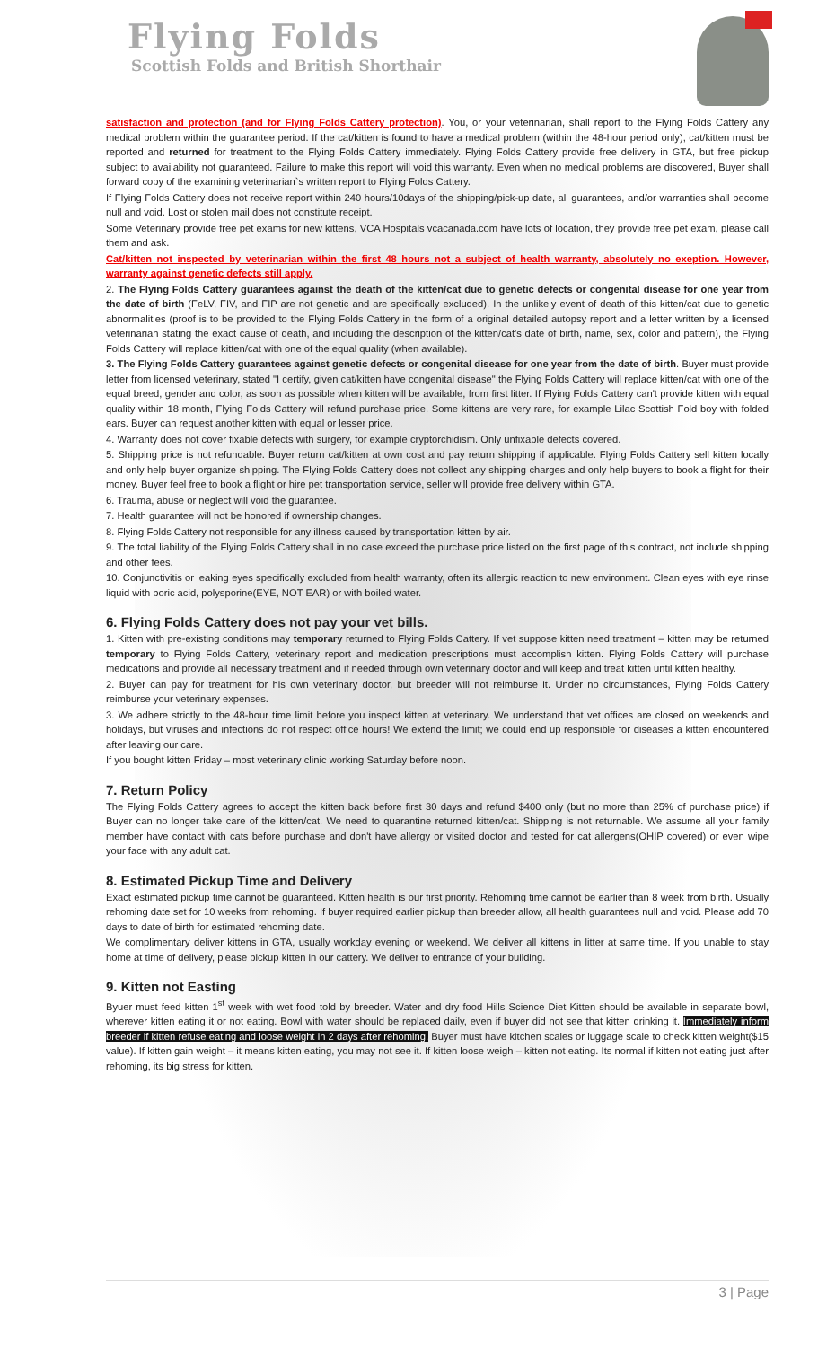Flying Folds
Scottish Folds and British Shorthair
satisfaction and protection (and for Flying Folds Cattery protection). You, or your veterinarian, shall report to the Flying Folds Cattery any medical problem within the guarantee period. If the cat/kitten is found to have a medical problem (within the 48-hour period only), cat/kitten must be reported and returned for treatment to the Flying Folds Cattery immediately. Flying Folds Cattery provide free delivery in GTA, but free pickup subject to availability not guaranteed. Failure to make this report will void this warranty. Even when no medical problems are discovered, Buyer shall forward copy of the examining veterinarian`s written report to Flying Folds Cattery.
If Flying Folds Cattery does not receive report within 240 hours/10days of the shipping/pick-up date, all guarantees, and/or warranties shall become null and void. Lost or stolen mail does not constitute receipt.
Some Veterinary provide free pet exams for new kittens, VCA Hospitals vcacanada.com have lots of location, they provide free pet exam, please call them and ask.
Cat/kitten not inspected by veterinarian within the first 48 hours not a subject of health warranty, absolutely no exeption. However, warranty against genetic defects still apply.
2. The Flying Folds Cattery guarantees against the death of the kitten/cat due to genetic defects or congenital disease for one year from the date of birth (FeLV, FIV, and FIP are not genetic and are specifically excluded). In the unlikely event of death of this kitten/cat due to genetic abnormalities (proof is to be provided to the Flying Folds Cattery in the form of a original detailed autopsy report and a letter written by a licensed veterinarian stating the exact cause of death, and including the description of the kitten/cat's date of birth, name, sex, color and pattern), the Flying Folds Cattery will replace kitten/cat with one of the equal quality (when available).
3. The Flying Folds Cattery guarantees against genetic defects or congenital disease for one year from the date of birth. Buyer must provide letter from licensed veterinary, stated "I certify, given cat/kitten have congenital disease" the Flying Folds Cattery will replace kitten/cat with one of the equal breed, gender and color, as soon as possible when kitten will be available, from first litter. If Flying Folds Cattery can't provide kitten with equal quality within 18 month, Flying Folds Cattery will refund purchase price. Some kittens are very rare, for example Lilac Scottish Fold boy with folded ears. Buyer can request another kitten with equal or lesser price.
4. Warranty does not cover fixable defects with surgery, for example cryptorchidism. Only unfixable defects covered.
5. Shipping price is not refundable. Buyer return cat/kitten at own cost and pay return shipping if applicable. Flying Folds Cattery sell kitten locally and only help buyer organize shipping. The Flying Folds Cattery does not collect any shipping charges and only help buyers to book a flight for their money. Buyer feel free to book a flight or hire pet transportation service, seller will provide free delivery within GTA.
6. Trauma, abuse or neglect will void the guarantee.
7. Health guarantee will not be honored if ownership changes.
8. Flying Folds Cattery not responsible for any illness caused by transportation kitten by air.
9. The total liability of the Flying Folds Cattery shall in no case exceed the purchase price listed on the first page of this contract, not include shipping and other fees.
10. Conjunctivitis or leaking eyes specifically excluded from health warranty, often its allergic reaction to new environment. Clean eyes with eye rinse liquid with boric acid, polysporine(EYE, NOT EAR) or with boiled water.
6. Flying Folds Cattery does not pay your vet bills.
1. Kitten with pre-existing conditions may temporary returned to Flying Folds Cattery. If vet suppose kitten need treatment – kitten may be returned temporary to Flying Folds Cattery, veterinary report and medication prescriptions must accomplish kitten. Flying Folds Cattery will purchase medications and provide all necessary treatment and if needed through own veterinary doctor and will keep and treat kitten until kitten healthy.
2. Buyer can pay for treatment for his own veterinary doctor, but breeder will not reimburse it. Under no circumstances, Flying Folds Cattery reimburse your veterinary expenses.
3. We adhere strictly to the 48-hour time limit before you inspect kitten at veterinary. We understand that vet offices are closed on weekends and holidays, but viruses and infections do not respect office hours! We extend the limit; we could end up responsible for diseases a kitten encountered after leaving our care.
If you bought kitten Friday – most veterinary clinic working Saturday before noon.
7. Return Policy
The Flying Folds Cattery agrees to accept the kitten back before first 30 days and refund $400 only (but no more than 25% of purchase price) if Buyer can no longer take care of the kitten/cat. We need to quarantine returned kitten/cat. Shipping is not returnable. We assume all your family member have contact with cats before purchase and don't have allergy or visited doctor and tested for cat allergens(OHIP covered) or even wipe your face with any adult cat.
8. Estimated Pickup Time and Delivery
Exact estimated pickup time cannot be guaranteed. Kitten health is our first priority. Rehoming time cannot be earlier than 8 week from birth. Usually rehoming date set for 10 weeks from rehoming. If buyer required earlier pickup than breeder allow, all health guarantees null and void. Please add 70 days to date of birth for estimated rehoming date.
We complimentary deliver kittens in GTA, usually workday evening or weekend. We deliver all kittens in litter at same time. If you unable to stay home at time of delivery, please pickup kitten in our cattery. We deliver to entrance of your building.
9. Kitten not Easting
Byuer must feed kitten 1<sup>st</sup> week with wet food told by breeder. Water and dry food Hills Science Diet Kitten should be available in separate bowl, wherever kitten eating it or not eating. Bowl with water should be replaced daily, even if buyer did not see that kitten drinking it. Immediately inform breeder if kitten refuse eating and loose weight in 2 days after rehoming. Buyer must have kitchen scales or luggage scale to check kitten weight($15 value). If kitten gain weight – it means kitten eating, you may not see it. If kitten loose weigh – kitten not eating. Its normal if kitten not eating just after rehoming, its big stress for kitten.
3 | Page